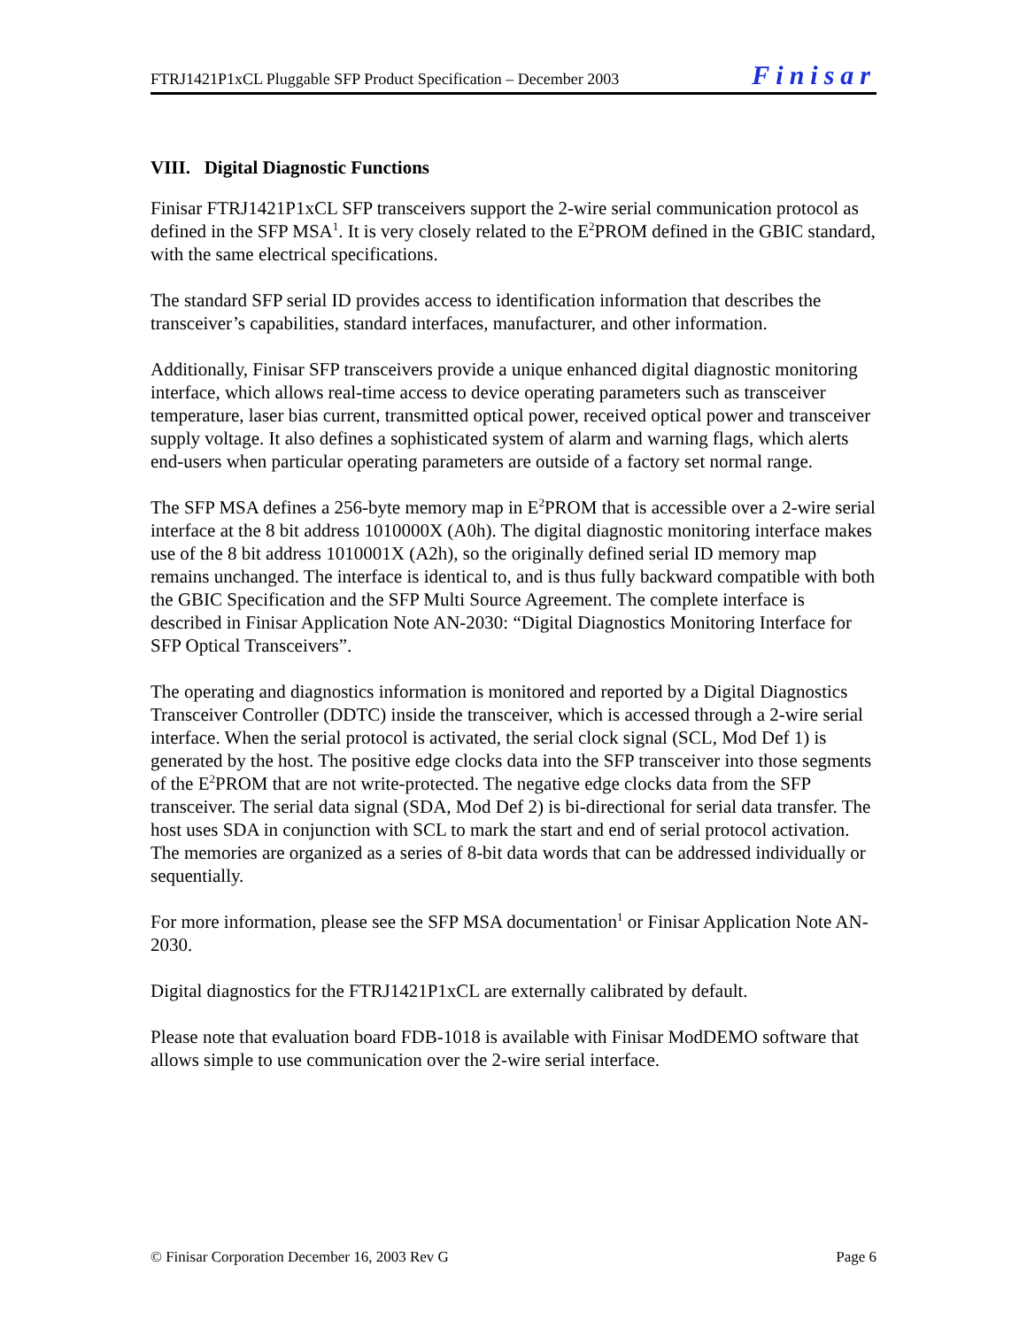FTRJ1421P1xCL Pluggable SFP Product Specification – December 2003 Finisar
VIII. Digital Diagnostic Functions
Finisar FTRJ1421P1xCL SFP transceivers support the 2-wire serial communication protocol as defined in the SFP MSA<sup>1</sup>. It is very closely related to the E<sup>2</sup>PROM defined in the GBIC standard, with the same electrical specifications.
The standard SFP serial ID provides access to identification information that describes the transceiver’s capabilities, standard interfaces, manufacturer, and other information.
Additionally, Finisar SFP transceivers provide a unique enhanced digital diagnostic monitoring interface, which allows real-time access to device operating parameters such as transceiver temperature, laser bias current, transmitted optical power, received optical power and transceiver supply voltage. It also defines a sophisticated system of alarm and warning flags, which alerts end-users when particular operating parameters are outside of a factory set normal range.
The SFP MSA defines a 256-byte memory map in E<sup>2</sup>PROM that is accessible over a 2-wire serial interface at the 8 bit address 1010000X (A0h). The digital diagnostic monitoring interface makes use of the 8 bit address 1010001X (A2h), so the originally defined serial ID memory map remains unchanged. The interface is identical to, and is thus fully backward compatible with both the GBIC Specification and the SFP Multi Source Agreement. The complete interface is described in Finisar Application Note AN-2030: “Digital Diagnostics Monitoring Interface for SFP Optical Transceivers”.
The operating and diagnostics information is monitored and reported by a Digital Diagnostics Transceiver Controller (DDTC) inside the transceiver, which is accessed through a 2-wire serial interface. When the serial protocol is activated, the serial clock signal (SCL, Mod Def 1) is generated by the host. The positive edge clocks data into the SFP transceiver into those segments of the E<sup>2</sup>PROM that are not write-protected. The negative edge clocks data from the SFP transceiver. The serial data signal (SDA, Mod Def 2) is bi-directional for serial data transfer. The host uses SDA in conjunction with SCL to mark the start and end of serial protocol activation. The memories are organized as a series of 8-bit data words that can be addressed individually or sequentially.
For more information, please see the SFP MSA documentation<sup>1</sup> or Finisar Application Note AN-2030.
Digital diagnostics for the FTRJ1421P1xCL are externally calibrated by default.
Please note that evaluation board FDB-1018 is available with Finisar ModDEMO software that allows simple to use communication over the 2-wire serial interface.
© Finisar Corporation December 16, 2003 Rev G Page 6